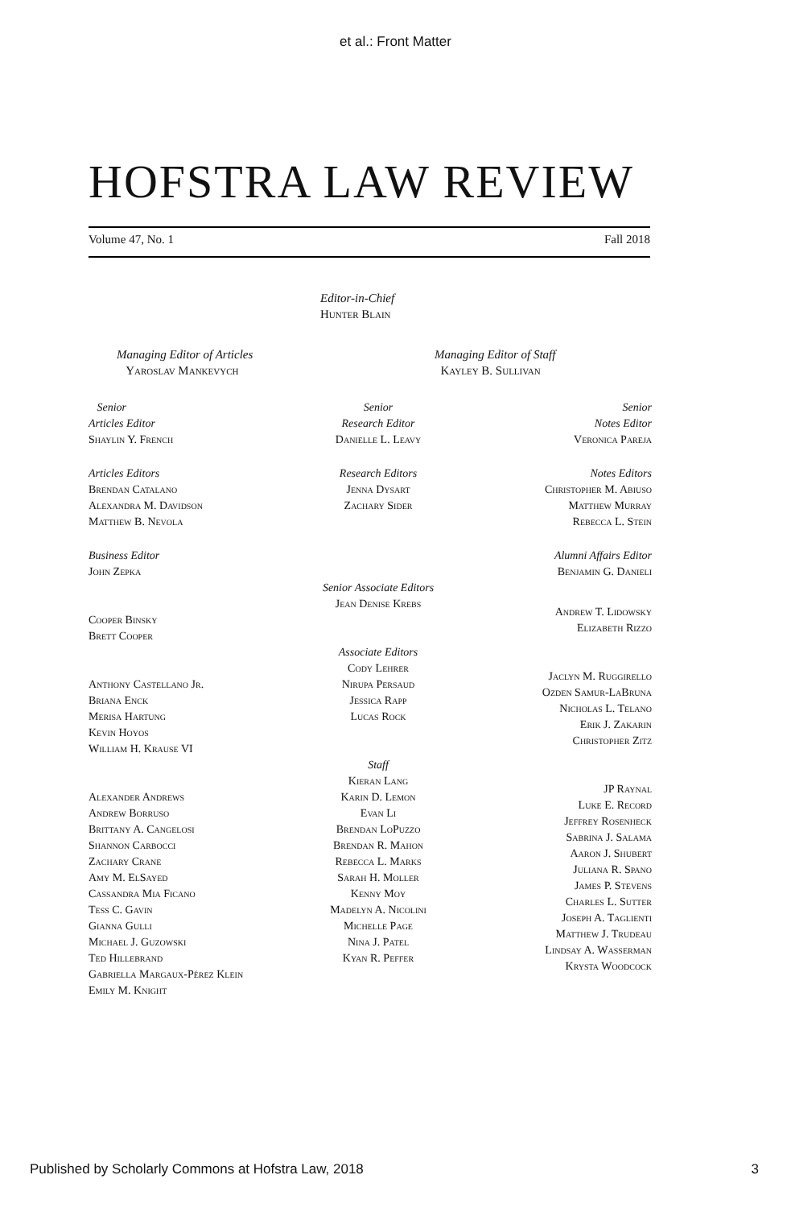et al.: Front Matter
HOFSTRA LAW REVIEW
Volume 47, No. 1 Fall 2018
Editor-in-Chief
Hunter Blain
Managing Editor of Articles
Yaroslav Mankevych
Managing Editor of Staff
Kayley B. Sullivan
Senior
Articles Editor
Shaylin Y. French
Articles Editors
Brendan Catalano
Alexandra M. Davidson
Matthew B. Nevola
Business Editor
John Zepka
Cooper Binsky
Brett Cooper
Anthony Castellano Jr.
Briana Enck
Merisa Hartung
Kevin Hoyos
William H. Krause VI
Alexander Andrews
Andrew Borruso
Brittany A. Cangelosi
Shannon Carbocci
Zachary Crane
Amy M. ElSayed
Cassandra Mia Ficano
Tess C. Gavin
Gianna Gulli
Michael J. Guzowski
Ted Hillebrand
Gabriella Margaux-Pérez Klein
Emily M. Knight
Senior
Research Editor
Danielle L. Leavy
Research Editors
Jenna Dysart
Zachary Sider
Senior Associate Editors
Jean Denise Krebs
Associate Editors
Cody Lehrer
Nirupa Persaud
Jessica Rapp
Lucas Rock
Staff
Kieran Lang
Karin D. Lemon
Evan Li
Brendan LoPuzzo
Brendan R. Mahon
Rebecca L. Marks
Sarah H. Moller
Kenny Moy
Madelyn A. Nicolini
Michelle Page
Nina J. Patel
Kyan R. Peffer
Senior
Notes Editor
Veronica Pareja
Notes Editors
Christopher M. Abiuso
Matthew Murray
Rebecca L. Stein
Alumni Affairs Editor
Benjamin G. Danieli
Andrew T. Lidowsky
Elizabeth Rizzo
Jaclyn M. Ruggirello
Ozden Samur-LaBruna
Nicholas L. Telano
Erik J. Zakarin
Christopher Zitz
JP Raynal
Luke E. Record
Jeffrey Rosenheck
Sabrina J. Salama
Aaron J. Shubert
Juliana R. Spano
James P. Stevens
Charles L. Sutter
Joseph A. Taglienti
Matthew J. Trudeau
Lindsay A. Wasserman
Krysta Woodcock
Published by Scholarly Commons at Hofstra Law, 2018 3